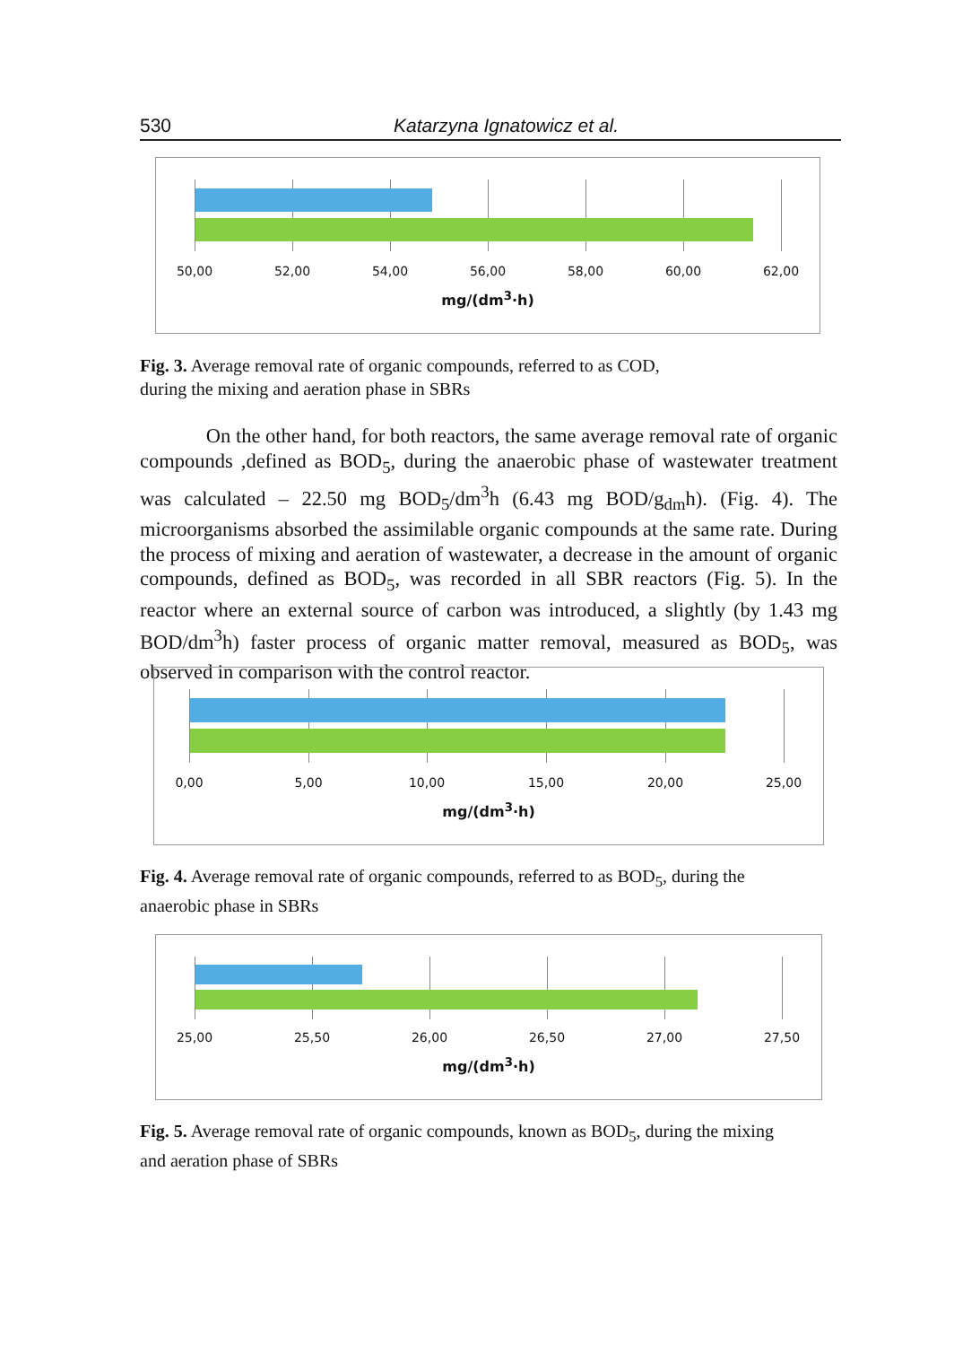530 Katarzyna Ignatowicz et al.
50,00 52,00 54,00 56,00 58,00 60,00 62,00
mg/(dm<sup>3</sup>·h)
Fig. 3. Average removal rate of organic compounds, referred to as COD,
during the mixing and aeration phase in SBRs
On the other hand, for both reactors, the same average removal rate of organic compounds ,defined as BOD<sub>5</sub>, during the anaerobic phase of wastewater treatment was calculated – 22.50 mg BOD<sub>5</sub>/dm<sup>3</sup>h (6.43 mg BOD/g<sub>dm</sub>h). (Fig. 4). The microorganisms absorbed the assimilable organic compounds at the same rate. During the process of mixing and aeration of wastewater, a decrease in the amount of organic compounds, defined as BOD<sub>5</sub>, was recorded in all SBR reactors (Fig. 5). In the reactor where an external source of carbon was introduced, a slightly (by 1.43 mg BOD/dm<sup>3</sup>h) faster process of organic matter removal, measured as BOD<sub>5</sub>, was observed in comparison with the control reactor.
0,00 5,00 10,00 15,00 20,00 25,00
mg/(dm<sup>3</sup>·h)
Fig. 4. Average removal rate of organic compounds, referred to as BOD<sub>5</sub>, during the
anaerobic phase in SBRs
25,00 25,50 26,00 26,50 27,00 27,50
mg/(dm<sup>3</sup>·h)
Fig. 5. Average removal rate of organic compounds, known as BOD<sub>5</sub>, during the mixing
and aeration phase of SBRs